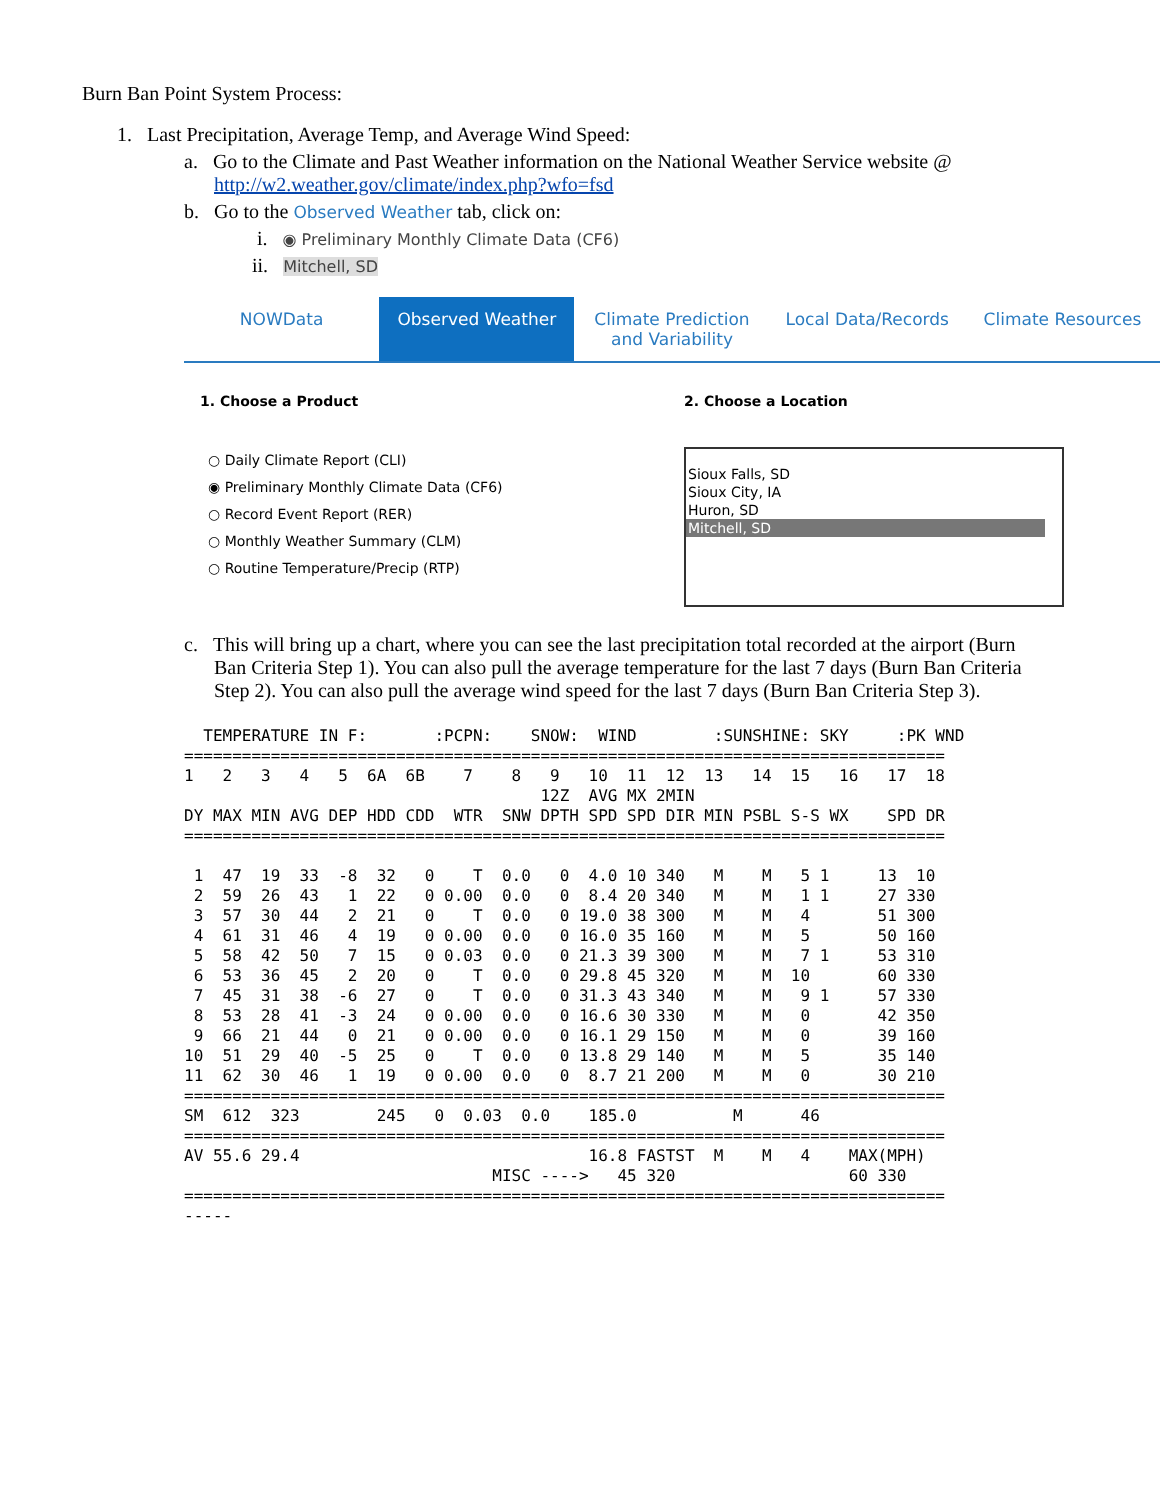Burn Ban Point System Process:
1. Last Precipitation, Average Temp, and Average Wind Speed:
a. Go to the Climate and Past Weather information on the National Weather Service website @
http://w2.weather.gov/climate/index.php?wfo=fsd
b. Go to the Observed Weather tab, click on:
i. ◉ Preliminary Monthly Climate Data (CF6)
ii. Mitchell, SD
NOWData Observed Weather Climate Prediction and Variability
Local Data/Records Climate Resources
1. Choose a Product
○ Daily Climate Report (CLI)
◉ Preliminary Monthly Climate Data (CF6)
○ Record Event Report (RER)
○ Monthly Weather Summary (CLM)
○ Routine Temperature/Precip (RTP)
2. Choose a Location
Sioux Falls, SD
Sioux City, IA
Huron, SD
Mitchell, SD
c. This will bring up a chart, where you can see the last precipitation total recorded at the airport (Burn
Ban Criteria Step 1). You can also pull the average temperature for the last 7 days (Burn Ban Criteria
Step 2). You can also pull the average wind speed for the last 7 days (Burn Ban Criteria Step 3).
  TEMPERATURE IN F:       :PCPN:    SNOW:  WIND        :SUNSHINE: SKY     :PK WND
===============================================================================
1   2   3   4   5  6A  6B    7    8   9   10  11  12  13   14  15   16   17  18
                                     12Z  AVG MX 2MIN
DY MAX MIN AVG DEP HDD CDD  WTR  SNW DPTH SPD SPD DIR MIN PSBL S-S WX    SPD DR
===============================================================================

 1  47  19  33  -8  32   0    T  0.0   0  4.0 10 340   M    M   5 1     13  10
 2  59  26  43   1  22   0 0.00  0.0   0  8.4 20 340   M    M   1 1     27 330
 3  57  30  44   2  21   0    T  0.0   0 19.0 38 300   M    M   4       51 300
 4  61  31  46   4  19   0 0.00  0.0   0 16.0 35 160   M    M   5       50 160
 5  58  42  50   7  15   0 0.03  0.0   0 21.3 39 300   M    M   7 1     53 310
 6  53  36  45   2  20   0    T  0.0   0 29.8 45 320   M    M  10       60 330
 7  45  31  38  -6  27   0    T  0.0   0 31.3 43 340   M    M   9 1     57 330
 8  53  28  41  -3  24   0 0.00  0.0   0 16.6 30 330   M    M   0       42 350
 9  66  21  44   0  21   0 0.00  0.0   0 16.1 29 150   M    M   0       39 160
10  51  29  40  -5  25   0    T  0.0   0 13.8 29 140   M    M   5       35 140
11  62  30  46   1  19   0 0.00  0.0   0  8.7 21 200   M    M   0       30 210
===============================================================================
SM  612  323        245   0  0.03  0.0    185.0          M      46
===============================================================================
AV 55.6 29.4                              16.8 FASTST  M    M   4    MAX(MPH)
                                MISC ---->   45 320                  60 330
===============================================================================
-----